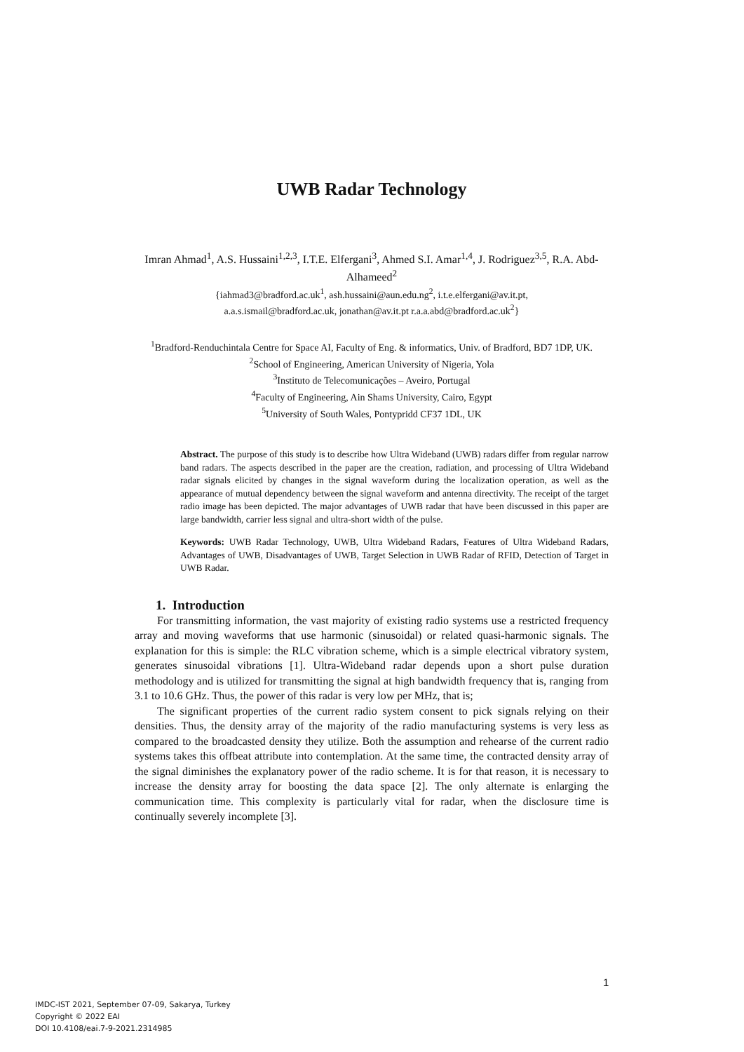UWB Radar Technology
Imran Ahmad<sup>1</sup>, A.S. Hussaini<sup>1,2,3</sup>, I.T.E. Elfergani<sup>3</sup>, Ahmed S.I. Amar<sup>1,4</sup>, J. Rodriguez<sup>3,5</sup>, R.A. Abd-Alhameed<sup>2</sup>
{iahmad3@bradford.ac.uk<sup>1</sup>, ash.hussaini@aun.edu.ng<sup>2</sup>, i.t.e.elfergani@av.it.pt,
a.a.s.ismail@bradford.ac.uk, jonathan@av.it.pt r.a.a.abd@bradford.ac.uk<sup>2</sup>}
<sup>1</sup> Bradford-Renduchintala Centre for Space AI, Faculty of Eng. & informatics, Univ. of Bradford, BD7 1DP, UK.
<sup>2</sup> School of Engineering, American University of Nigeria, Yola
<sup>3</sup> Instituto de Telecomunicações – Aveiro, Portugal
<sup>4</sup> Faculty of Engineering, Ain Shams University, Cairo, Egypt
<sup>5</sup> University of South Wales, Pontypridd CF37 1DL, UK
Abstract. The purpose of this study is to describe how Ultra Wideband (UWB) radars differ from regular narrow band radars. The aspects described in the paper are the creation, radiation, and processing of Ultra Wideband radar signals elicited by changes in the signal waveform during the localization operation, as well as the appearance of mutual dependency between the signal waveform and antenna directivity. The receipt of the target radio image has been depicted. The major advantages of UWB radar that have been discussed in this paper are large bandwidth, carrier less signal and ultra-short width of the pulse.
Keywords: UWB Radar Technology, UWB, Ultra Wideband Radars, Features of Ultra Wideband Radars, Advantages of UWB, Disadvantages of UWB, Target Selection in UWB Radar of RFID, Detection of Target in UWB Radar.
1. Introduction
For transmitting information, the vast majority of existing radio systems use a restricted frequency array and moving waveforms that use harmonic (sinusoidal) or related quasi-harmonic signals. The explanation for this is simple: the RLC vibration scheme, which is a simple electrical vibratory system, generates sinusoidal vibrations [1]. Ultra-Wideband radar depends upon a short pulse duration methodology and is utilized for transmitting the signal at high bandwidth frequency that is, ranging from 3.1 to 10.6 GHz. Thus, the power of this radar is very low per MHz, that is;
The significant properties of the current radio system consent to pick signals relying on their densities. Thus, the density array of the majority of the radio manufacturing systems is very less as compared to the broadcasted density they utilize. Both the assumption and rehearse of the current radio systems takes this offbeat attribute into contemplation. At the same time, the contracted density array of the signal diminishes the explanatory power of the radio scheme. It is for that reason, it is necessary to increase the density array for boosting the data space [2]. The only alternate is enlarging the communication time. This complexity is particularly vital for radar, when the disclosure time is continually severely incomplete [3].
1
IMDC-IST 2021, September 07-09, Sakarya, Turkey
Copyright © 2022 EAI
DOI 10.4108/eai.7-9-2021.2314985